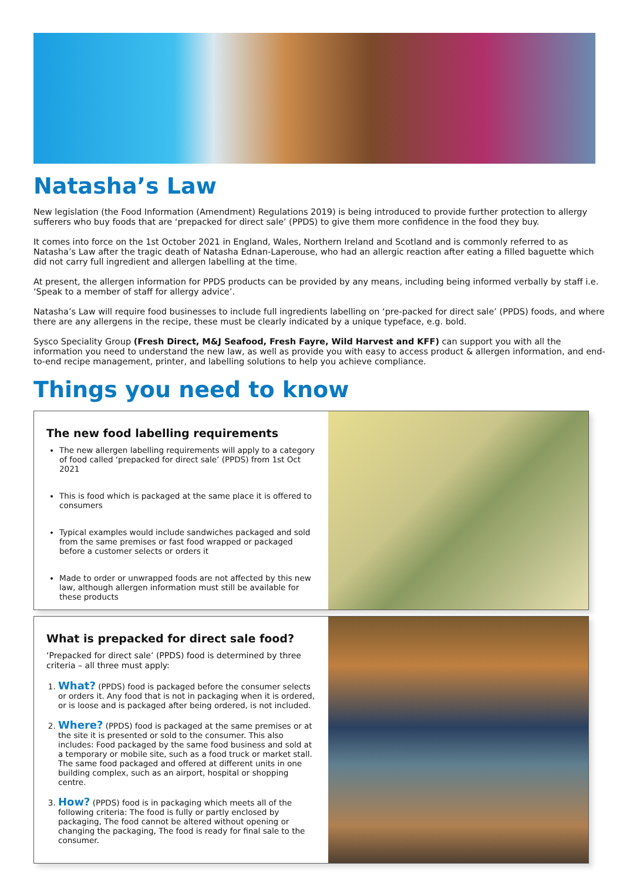Natasha’s Law
New legislation (the Food Information (Amendment) Regulations 2019) is being introduced to provide further protection to allergy sufferers who buy foods that are ‘prepacked for direct sale’ (PPDS) to give them more confidence in the food they buy.
It comes into force on the 1st October 2021 in England, Wales, Northern Ireland and Scotland and is commonly referred to as Natasha’s Law after the tragic death of Natasha Ednan-Laperouse, who had an allergic reaction after eating a filled baguette which did not carry full ingredient and allergen labelling at the time.
At present, the allergen information for PPDS products can be provided by any means, including being informed verbally by staff i.e. ‘Speak to a member of staff for allergy advice’.
Natasha’s Law will require food businesses to include full ingredients labelling on ‘pre-packed for direct sale’ (PPDS) foods, and where there are any allergens in the recipe, these must be clearly indicated by a unique typeface, e.g. bold.
Sysco Speciality Group (Fresh Direct, M&J Seafood, Fresh Fayre, Wild Harvest and KFF) can support you with all the information you need to understand the new law, as well as provide you with easy to access product & allergen information, and end-to-end recipe management, printer, and labelling solutions to help you achieve compliance.
Things you need to know
The new food labelling requirements
The new allergen labelling requirements will apply to a category of food called ‘prepacked for direct sale’ (PPDS) from 1st Oct 2021
This is food which is packaged at the same place it is offered to consumers
Typical examples would include sandwiches packaged and sold from the same premises or fast food wrapped or packaged before a customer selects or orders it
Made to order or unwrapped foods are not affected by this new law, although allergen information must still be available for these products
What is prepacked for direct sale food?
‘Prepacked for direct sale’ (PPDS) food is determined by three criteria – all three must apply:
1. What? (PPDS) food is packaged before the consumer selects or orders it. Any food that is not in packaging when it is ordered, or is loose and is packaged after being ordered, is not included.
2. Where? (PPDS) food is packaged at the same premises or at the site it is presented or sold to the consumer. This also includes: Food packaged by the same food business and sold at a temporary or mobile site, such as a food truck or market stall. The same food packaged and offered at different units in one building complex, such as an airport, hospital or shopping centre.
3. How? (PPDS) food is in packaging which meets all of the following criteria: The food is fully or partly enclosed by packaging, The food cannot be altered without opening or changing the packaging, The food is ready for final sale to the consumer.